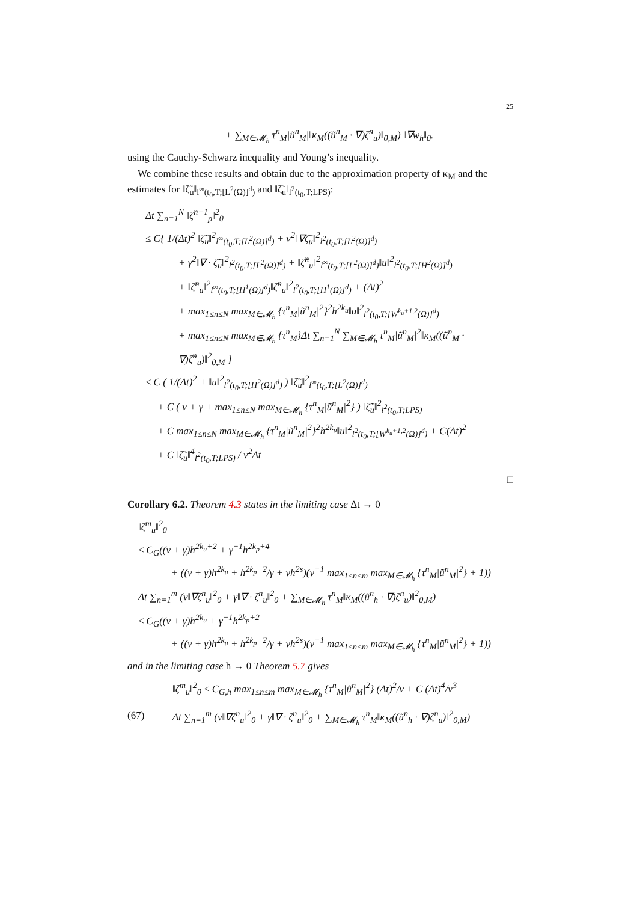25
+ ∑<sub>M∈𝓜<sub>h</sub></sub> τ<sup>n</sup><sub>M</sub>|ũ<sup>n</sup><sub>M</sub>|‖κ<sub>M</sub>((ũ<sup>n</sup><sub>M</sub> · ∇)ζ̃<sup>n</sup><sub>u</sub>)‖<sub>0,M</sub>) ‖∇w<sub>h</sub>‖<sub>0</sub>.
using the Cauchy-Schwarz inequality and Young’s inequality.
We combine these results and obtain due to the approximation property of κ<sub>M</sub> and the estimates for ‖ζ̃<sub>u</sub>‖<sub>l<sup>∞</sup>(t<sub>0</sub>,T;[L<sup>2</sup>(Ω)]<sup>d</sup>)</sub> and ‖ζ̃<sub>u</sub>‖<sub>l<sup>2</sup>(t<sub>0</sub>,T;LPS)</sub>:
Δt ∑<sub>n=1</sub><sup>N</sup> ‖ζ<sup>n−1</sup><sub>p</sub>‖<sup>2</sup><sub>0</sub>
≤ C{ 1/(Δt)<sup>2</sup> ‖ζ̃<sub>u</sub>‖<sup>2</sup><sub>l<sup>∞</sup>(t<sub>0</sub>,T;[L<sup>2</sup>(Ω)]<sup>d</sup>)</sub> + ν<sup>2</sup>‖∇ζ̃<sub>u</sub>‖<sup>2</sup><sub>l<sup>2</sup>(t<sub>0</sub>,T;[L<sup>2</sup>(Ω)]<sup>d</sup>)</sub>
+ γ<sup>2</sup>‖∇ · ζ̃<sub>u</sub>‖<sup>2</sup><sub>l<sup>2</sup>(t<sub>0</sub>,T;[L<sup>2</sup>(Ω)]<sup>d</sup>)</sub> + ‖ζ̃<sup>n</sup><sub>u</sub>‖<sup>2</sup><sub>l<sup>∞</sup>(t<sub>0</sub>,T;[L<sup>2</sup>(Ω)]<sup>d</sup>)</sub>‖u‖<sup>2</sup><sub>l<sup>2</sup>(t<sub>0</sub>,T;[H<sup>2</sup>(Ω)]<sup>d</sup>)</sub>
+ ‖ζ̃<sup>n</sup><sub>u</sub>‖<sup>2</sup><sub>l<sup>∞</sup>(t<sub>0</sub>,T;[H<sup>1</sup>(Ω)]<sup>d</sup>)</sub>‖ζ̃<sup>n</sup><sub>u</sub>‖<sup>2</sup><sub>l<sup>2</sup>(t<sub>0</sub>,T;[H<sup>1</sup>(Ω)]<sup>d</sup>)</sub> + (Δt)<sup>2</sup>
+ max<sub>1≤n≤N</sub> max<sub>M∈𝓜<sub>h</sub></sub> {τ<sup>n</sup><sub>M</sub>|ũ<sup>n</sup><sub>M</sub>|<sup>2</sup>}<sup>2</sup>h<sup>2k<sub>u</sub></sup>‖u‖<sup>2</sup><sub>l<sup>2</sup>(t<sub>0</sub>,T;[W<sup>k<sub>u</sub>+1,2</sup>(Ω)]<sup>d</sup>)</sub>
+ max<sub>1≤n≤N</sub> max<sub>M∈𝓜<sub>h</sub></sub> {τ<sup>n</sup><sub>M</sub>}Δt ∑<sub>n=1</sub><sup>N</sup> ∑<sub>M∈𝓜<sub>h</sub></sub> τ<sup>n</sup><sub>M</sub>|ũ<sup>n</sup><sub>M</sub>|<sup>2</sup>‖κ<sub>M</sub>((ũ<sup>n</sup><sub>M</sub> · ∇)ζ̃<sup>n</sup><sub>u</sub>)‖<sup>2</sup><sub>0,M</sub> }
≤ C ( 1/(Δt)<sup>2</sup> + ‖u‖<sup>2</sup><sub>l<sup>2</sup>(t<sub>0</sub>,T;[H<sup>2</sup>(Ω)]<sup>d</sup>)</sub> ) ‖ζ̃<sub>u</sub>‖<sup>2</sup><sub>l<sup>∞</sup>(t<sub>0</sub>,T;[L<sup>2</sup>(Ω)]<sup>d</sup>)</sub>
+ C ( ν + γ + max<sub>1≤n≤N</sub> max<sub>M∈𝓜<sub>h</sub></sub> {τ<sup>n</sup><sub>M</sub>|ũ<sup>n</sup><sub>M</sub>|<sup>2</sup>} ) ‖ζ̃<sub>u</sub>‖<sup>2</sup><sub>l<sup>2</sup>(t<sub>0</sub>,T;LPS)</sub>
+ C max<sub>1≤n≤N</sub> max<sub>M∈𝓜<sub>h</sub></sub> {τ<sup>n</sup><sub>M</sub>|ũ<sup>n</sup><sub>M</sub>|<sup>2</sup>}<sup>2</sup>h<sup>2k<sub>u</sub></sup>‖u‖<sup>2</sup><sub>l<sup>2</sup>(t<sub>0</sub>,T;[W<sup>k<sub>u</sub>+1,2</sup>(Ω)]<sup>d</sup>)</sub> + C(Δt)<sup>2</sup>
+ C ‖ζ̃<sub>u</sub>‖<sup>4</sup><sub>l<sup>2</sup>(t<sub>0</sub>,T;LPS)</sub> / ν<sup>2</sup>Δt
□
Corollary 6.2. Theorem 4.3 states in the limiting case Δt → 0
‖ζ<sup>m</sup><sub>u</sub>‖<sup>2</sup><sub>0</sub>
≤ C<sub>G</sub>((ν + γ)h<sup>2k<sub>u</sub>+2</sup> + γ<sup>−1</sup>h<sup>2k<sub>p</sub>+4</sup>
+ ((ν + γ)h<sup>2k<sub>u</sub></sup> + h<sup>2k<sub>p</sub>+2</sup>/γ + νh<sup>2s</sup>)(ν<sup>−1</sup> max<sub>1≤n≤m</sub> max<sub>M∈𝓜<sub>h</sub></sub> {τ<sup>n</sup><sub>M</sub>|ũ<sup>n</sup><sub>M</sub>|<sup>2</sup>} + 1))
Δt ∑<sub>n=1</sub><sup>m</sup> (ν‖∇ζ<sup>n</sup><sub>u</sub>‖<sup>2</sup><sub>0</sub> + γ‖∇ · ζ<sup>n</sup><sub>u</sub>‖<sup>2</sup><sub>0</sub> + ∑<sub>M∈𝓜<sub>h</sub></sub> τ<sup>n</sup><sub>M</sub>‖κ<sub>M</sub>((ũ<sup>n</sup><sub>h</sub> · ∇)ζ<sup>n</sup><sub>u</sub>)‖<sup>2</sup><sub>0,M</sub>)
≤ C<sub>G</sub>((ν + γ)h<sup>2k<sub>u</sub></sup> + γ<sup>−1</sup>h<sup>2k<sub>p</sub>+2</sup>
+ ((ν + γ)h<sup>2k<sub>u</sub></sup> + h<sup>2k<sub>p</sub>+2</sup>/γ + νh<sup>2s</sup>)(ν<sup>−1</sup> max<sub>1≤n≤m</sub> max<sub>M∈𝓜<sub>h</sub></sub> {τ<sup>n</sup><sub>M</sub>|ũ<sup>n</sup><sub>M</sub>|<sup>2</sup>} + 1))
and in the limiting case h → 0 Theorem 5.7 gives
‖ζ<sup>m</sup><sub>u</sub>‖<sup>2</sup><sub>0</sub> ≤ C<sub>G,h</sub> max<sub>1≤n≤m</sub> max<sub>M∈𝓜<sub>h</sub></sub> {τ<sup>n</sup><sub>M</sub>|ũ<sup>n</sup><sub>M</sub>|<sup>2</sup>} (Δt)<sup>2</sup>/ν + C (Δt)<sup>4</sup>/ν<sup>3</sup>
(67) Δt ∑<sub>n=1</sub><sup>m</sup> (ν‖∇ζ<sup>n</sup><sub>u</sub>‖<sup>2</sup><sub>0</sub> + γ‖∇ · ζ<sup>n</sup><sub>u</sub>‖<sup>2</sup><sub>0</sub> + ∑<sub>M∈𝓜<sub>h</sub></sub> τ<sup>n</sup><sub>M</sub>‖κ<sub>M</sub>((ũ<sup>n</sup><sub>h</sub> · ∇)ζ<sup>n</sup><sub>u</sub>)‖<sup>2</sup><sub>0,M</sub>)